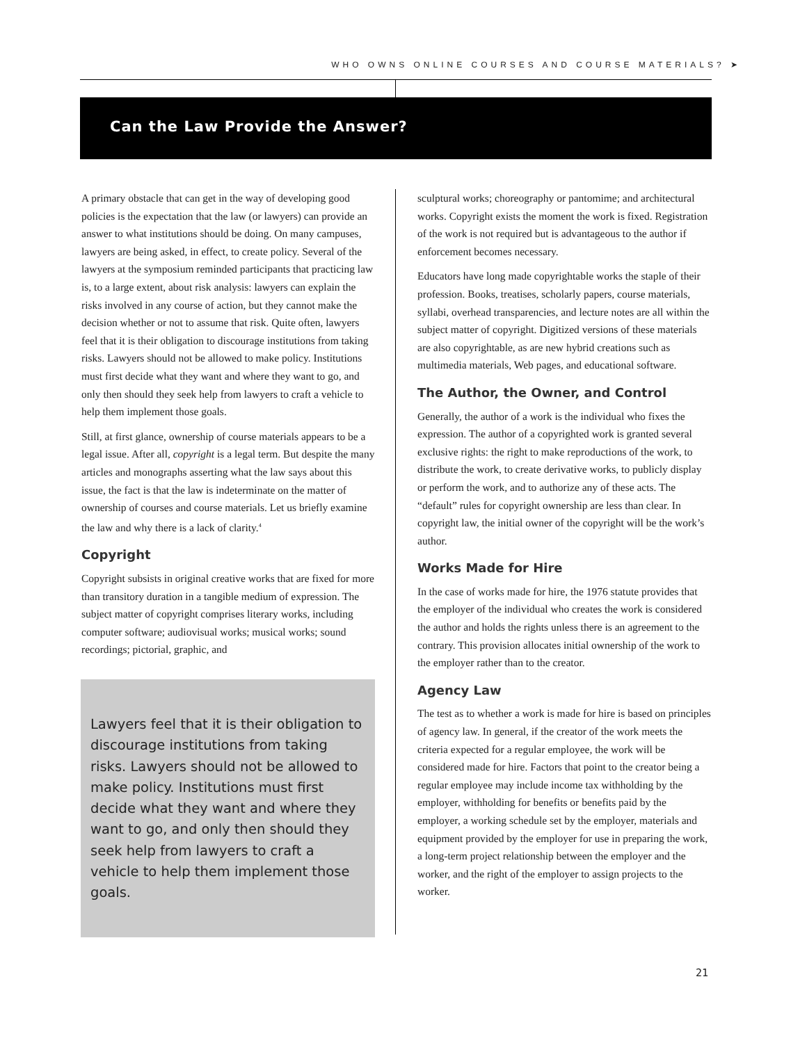WHO OWNS ONLINE COURSES AND COURSE MATERIALS? ➤
Can the Law Provide the Answer?
A primary obstacle that can get in the way of developing good policies is the expectation that the law (or lawyers) can provide an answer to what institutions should be doing. On many campuses, lawyers are being asked, in effect, to create policy. Several of the lawyers at the symposium reminded participants that practicing law is, to a large extent, about risk analysis: lawyers can explain the risks involved in any course of action, but they cannot make the decision whether or not to assume that risk. Quite often, lawyers feel that it is their obligation to discourage institutions from taking risks. Lawyers should not be allowed to make policy. Institutions must first decide what they want and where they want to go, and only then should they seek help from lawyers to craft a vehicle to help them implement those goals.
Still, at first glance, ownership of course materials appears to be a legal issue. After all, copyright is a legal term. But despite the many articles and monographs asserting what the law says about this issue, the fact is that the law is indeterminate on the matter of ownership of courses and course materials. Let us briefly examine the law and why there is a lack of clarity.<sup>4</sup>
Copyright
Copyright subsists in original creative works that are fixed for more than transitory duration in a tangible medium of expression. The subject matter of copyright comprises literary works, including computer software; audiovisual works; musical works; sound recordings; pictorial, graphic, and
Lawyers feel that it is their obligation to discourage institutions from taking risks. Lawyers should not be allowed to make policy. Institutions must first decide what they want and where they want to go, and only then should they seek help from lawyers to craft a vehicle to help them implement those goals.
sculptural works; choreography or pantomime; and architectural works. Copyright exists the moment the work is fixed. Registration of the work is not required but is advantageous to the author if enforcement becomes necessary.
Educators have long made copyrightable works the staple of their profession. Books, treatises, scholarly papers, course materials, syllabi, overhead transparencies, and lecture notes are all within the subject matter of copyright. Digitized versions of these materials are also copyrightable, as are new hybrid creations such as multimedia materials, Web pages, and educational software.
The Author, the Owner, and Control
Generally, the author of a work is the individual who fixes the expression. The author of a copyrighted work is granted several exclusive rights: the right to make reproductions of the work, to distribute the work, to create derivative works, to publicly display or perform the work, and to authorize any of these acts. The “default” rules for copyright ownership are less than clear. In copyright law, the initial owner of the copyright will be the work’s author.
Works Made for Hire
In the case of works made for hire, the 1976 statute provides that the employer of the individual who creates the work is considered the author and holds the rights unless there is an agreement to the contrary. This provision allocates initial ownership of the work to the employer rather than to the creator.
Agency Law
The test as to whether a work is made for hire is based on principles of agency law. In general, if the creator of the work meets the criteria expected for a regular employee, the work will be considered made for hire. Factors that point to the creator being a regular employee may include income tax withholding by the employer, withholding for benefits or benefits paid by the employer, a working schedule set by the employer, materials and equipment provided by the employer for use in preparing the work, a long-term project relationship between the employer and the worker, and the right of the employer to assign projects to the worker.
21